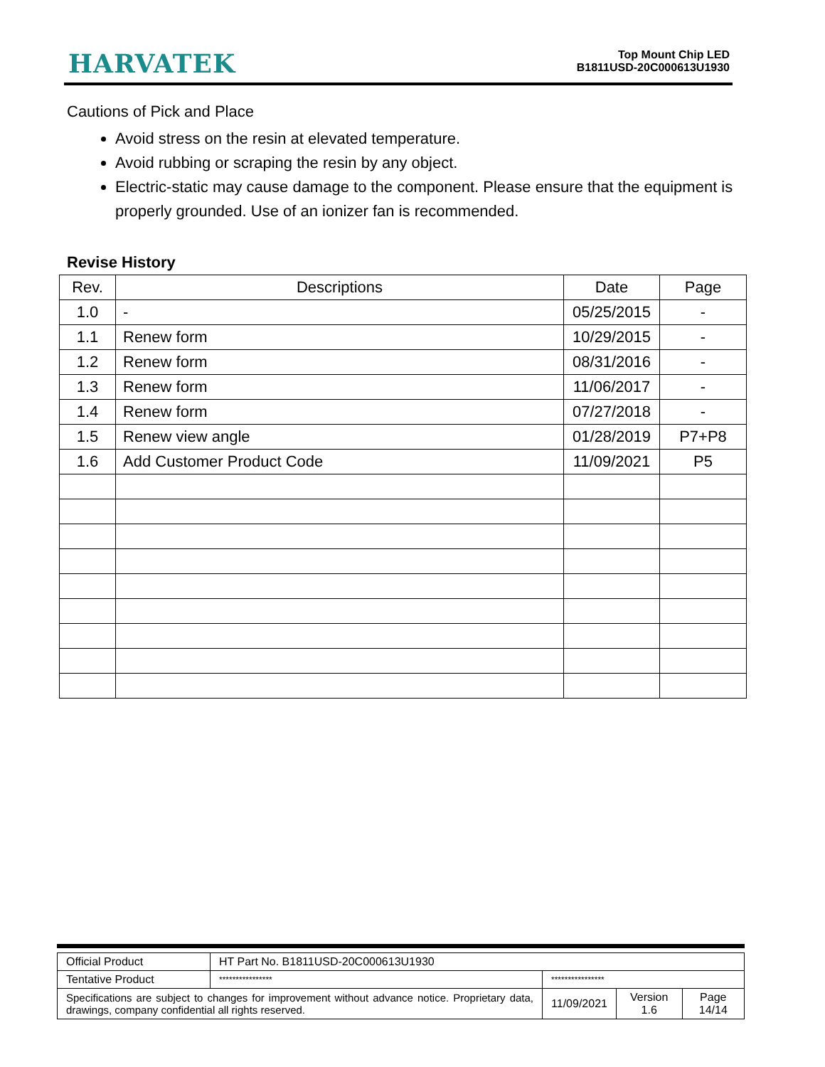HARVATEK
Top Mount Chip LED
B1811USD-20C000613U1930
Cautions of Pick and Place
Avoid stress on the resin at elevated temperature.
Avoid rubbing or scraping the resin by any object.
Electric-static may cause damage to the component. Please ensure that the equipment is properly grounded. Use of an ionizer fan is recommended.
Revise History
| Rev. | Descriptions | Date | Page |
| --- | --- | --- | --- |
| 1.0 | - | 05/25/2015 | - |
| 1.1 | Renew form | 10/29/2015 | - |
| 1.2 | Renew form | 08/31/2016 | - |
| 1.3 | Renew form | 11/06/2017 | - |
| 1.4 | Renew form | 07/27/2018 | - |
| 1.5 | Renew view angle | 01/28/2019 | P7+P8 |
| 1.6 | Add Customer Product Code | 11/09/2021 | P5 |
| Official Product | HT Part No. B1811USD-20C000613U1930 | | | |
| Tentative Product | **************** | **************** | | |
| Specifications are subject to changes for improvement without advance notice. Proprietary data, drawings, company confidential all rights reserved. | | 11/09/2021 | Version 1.6 | Page 14/14 |